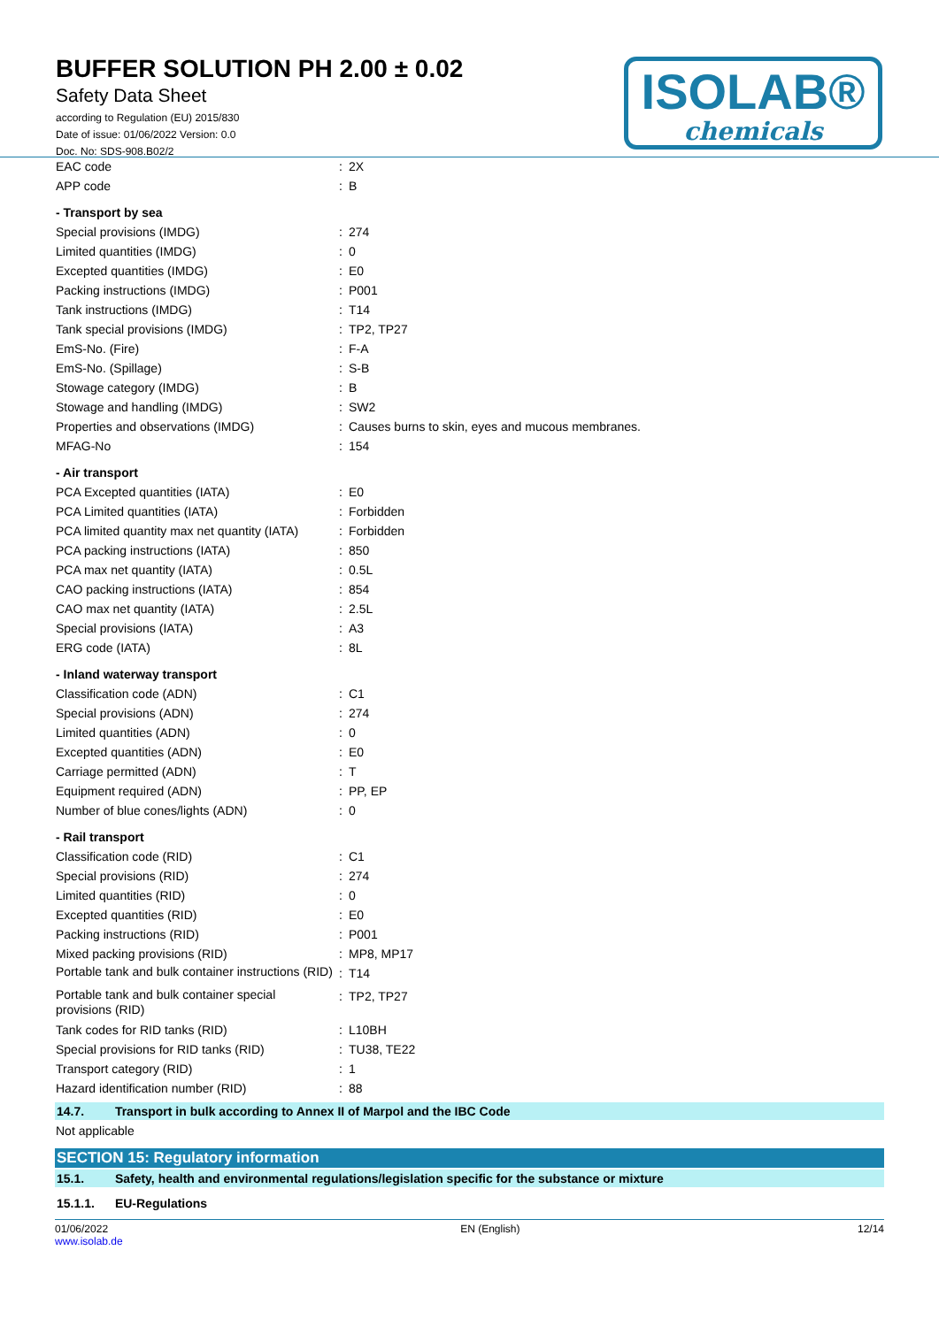BUFFER SOLUTION PH 2.00 ± 0.02
Safety Data Sheet
according to Regulation (EU) 2015/830
Date of issue: 01/06/2022 Version: 0.0
Doc. No: SDS-908.B02/2
ISOLAB®
chemicals
| EAC code | : | 2X |
| APP code | : | B |
| - Transport by sea | | |
| Special provisions (IMDG) | : | 274 |
| Limited quantities (IMDG) | : | 0 |
| Excepted quantities (IMDG) | : | E0 |
| Packing instructions (IMDG) | : | P001 |
| Tank instructions (IMDG) | : | T14 |
| Tank special provisions (IMDG) | : | TP2, TP27 |
| EmS-No. (Fire) | : | F-A |
| EmS-No. (Spillage) | : | S-B |
| Stowage category (IMDG) | : | B |
| Stowage and handling (IMDG) | : | SW2 |
| Properties and observations (IMDG) | : | Causes burns to skin, eyes and mucous membranes. |
| MFAG-No | : | 154 |
| - Air transport | | |
| PCA Excepted quantities (IATA) | : | E0 |
| PCA Limited quantities (IATA) | : | Forbidden |
| PCA limited quantity max net quantity (IATA) | : | Forbidden |
| PCA packing instructions (IATA) | : | 850 |
| PCA max net quantity (IATA) | : | 0.5L |
| CAO packing instructions (IATA) | : | 854 |
| CAO max net quantity (IATA) | : | 2.5L |
| Special provisions (IATA) | : | A3 |
| ERG code (IATA) | : | 8L |
| - Inland waterway transport | | |
| Classification code (ADN) | : | C1 |
| Special provisions (ADN) | : | 274 |
| Limited quantities (ADN) | : | 0 |
| Excepted quantities (ADN) | : | E0 |
| Carriage permitted (ADN) | : | T |
| Equipment required (ADN) | : | PP, EP |
| Number of blue cones/lights (ADN) | : | 0 |
| - Rail transport | | |
| Classification code (RID) | : | C1 |
| Special provisions (RID) | : | 274 |
| Limited quantities (RID) | : | 0 |
| Excepted quantities (RID) | : | E0 |
| Packing instructions (RID) | : | P001 |
| Mixed packing provisions (RID) | : | MP8, MP17 |
| Portable tank and bulk container instructions (RID) | : | T14 |
| Portable tank and bulk container special provisions (RID) | : | TP2, TP27 |
| Tank codes for RID tanks (RID) | : | L10BH |
| Special provisions for RID tanks (RID) | : | TU38, TE22 |
| Transport category (RID) | : | 1 |
| Hazard identification number (RID) | : | 88 |
14.7. Transport in bulk according to Annex II of Marpol and the IBC Code
Not applicable
SECTION 15: Regulatory information
15.1. Safety, health and environmental regulations/legislation specific for the substance or mixture
15.1.1. EU-Regulations
01/06/2022
www.isolab.de
EN (English) 12/14